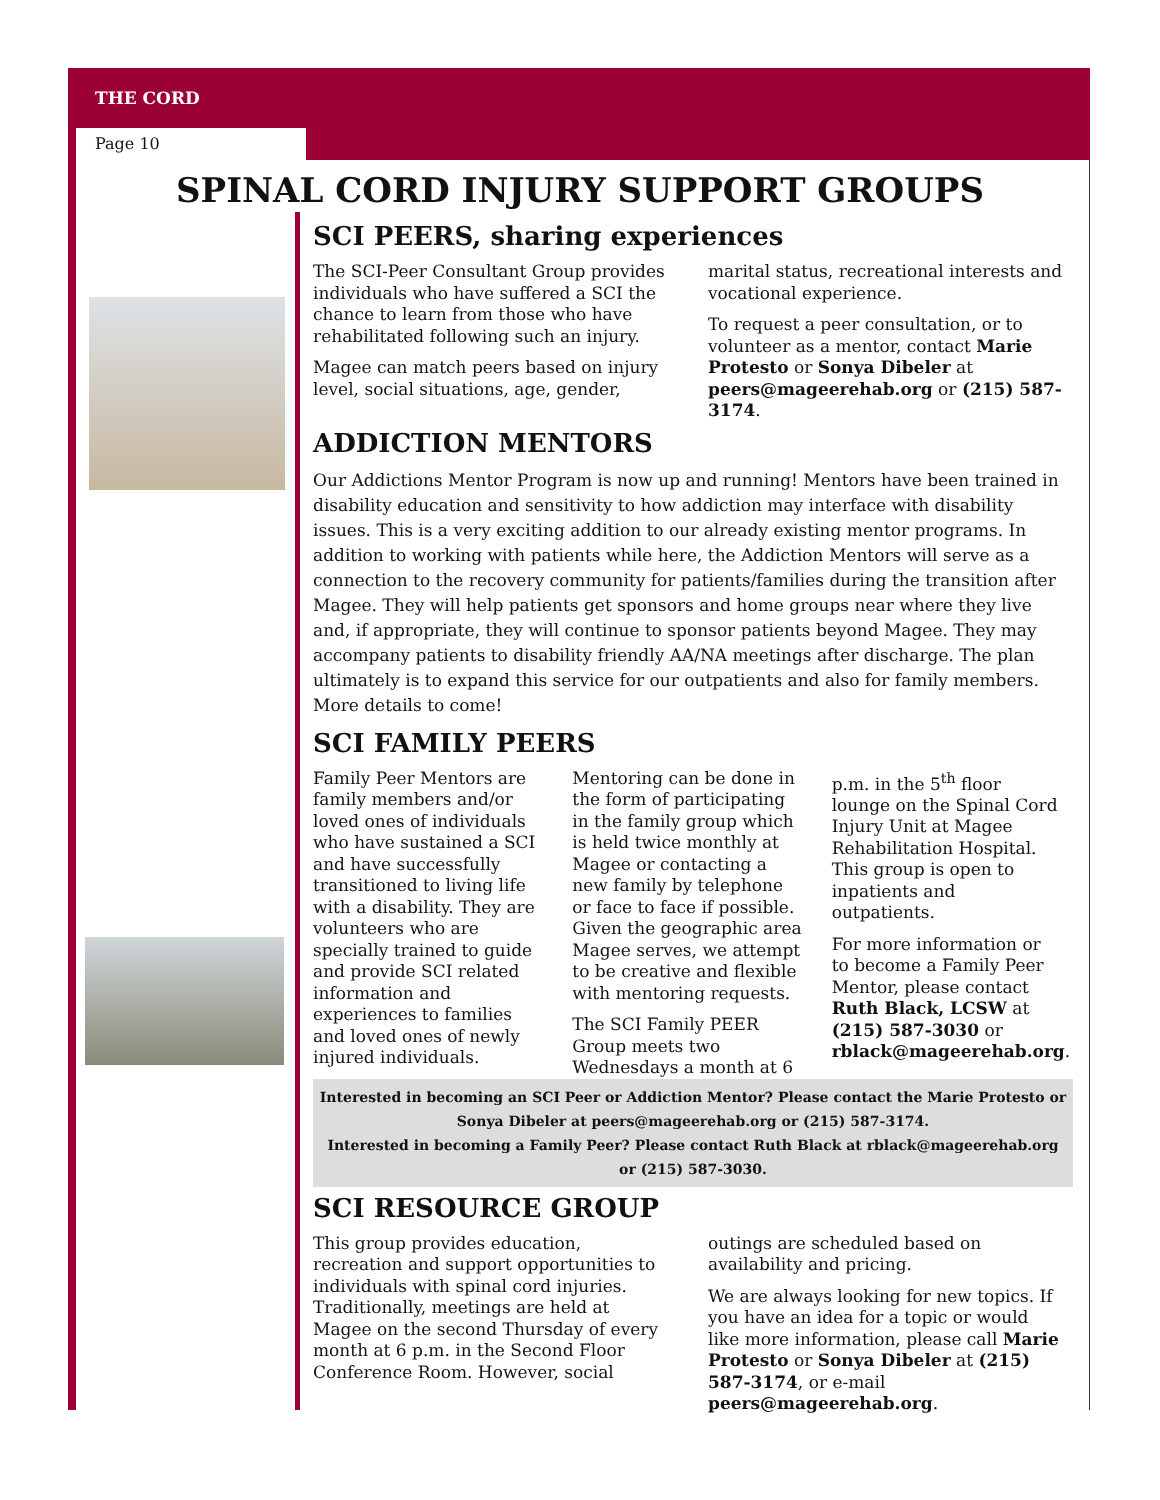THE CORD
Page 10
SPINAL CORD INJURY SUPPORT GROUPS
SCI PEERS, sharing experiences
The SCI-Peer Consultant Group provides individuals who have suffered a SCI the chance to learn from those who have rehabilitated following such an injury.
Magee can match peers based on injury level, social situations, age, gender, marital status, recreational interests and vocational experience.
To request a peer consultation, or to volunteer as a mentor, contact Marie Protesto or Sonya Dibeler at peers@mageerehab.org or (215) 587-3174.
ADDICTION MENTORS
Our Addictions Mentor Program is now up and running! Mentors have been trained in disability education and sensitivity to how addiction may interface with disability issues. This is a very exciting addition to our already existing mentor programs. In addition to working with patients while here, the Addiction Mentors will serve as a connection to the recovery community for patients/families during the transition after Magee. They will help patients get sponsors and home groups near where they live and, if appropriate, they will continue to sponsor patients beyond Magee. They may accompany patients to disability friendly AA/NA meetings after discharge. The plan ultimately is to expand this service for our outpatients and also for family members. More details to come!
SCI FAMILY PEERS
Family Peer Mentors are family members and/or loved ones of individuals who have sustained a SCI and have successfully transitioned to living life with a disability. They are volunteers who are specially trained to guide and provide SCI related information and experiences to families and loved ones of newly injured individuals.
Mentoring can be done in the form of participating in the family group which is held twice monthly at Magee or contacting a new family by telephone or face to face if possible. Given the geographic area Magee serves, we attempt to be creative and flexible with mentoring requests.
The SCI Family PEER Group meets two Wednesdays a month at 6 p.m. in the 5<sup>th</sup> floor lounge on the Spinal Cord Injury Unit at Magee Rehabilitation Hospital. This group is open to inpatients and outpatients.
For more information or to become a Family Peer Mentor, please contact Ruth Black, LCSW at (215) 587-3030 or rblack@mageerehab.org.
Interested in becoming an SCI Peer or Addiction Mentor? Please contact the Marie Protesto or Sonya Dibeler at peers@mageerehab.org or (215) 587-3174.
Interested in becoming a Family Peer? Please contact Ruth Black at rblack@mageerehab.org or (215) 587-3030.
SCI RESOURCE GROUP
This group provides education, recreation and support opportunities to individuals with spinal cord injuries. Traditionally, meetings are held at Magee on the second Thursday of every month at 6 p.m. in the Second Floor Conference Room. However, social outings are scheduled based on availability and pricing.
We are always looking for new topics. If you have an idea for a topic or would like more information, please call Marie Protesto or Sonya Dibeler at (215) 587-3174, or e-mail peers@mageerehab.org.